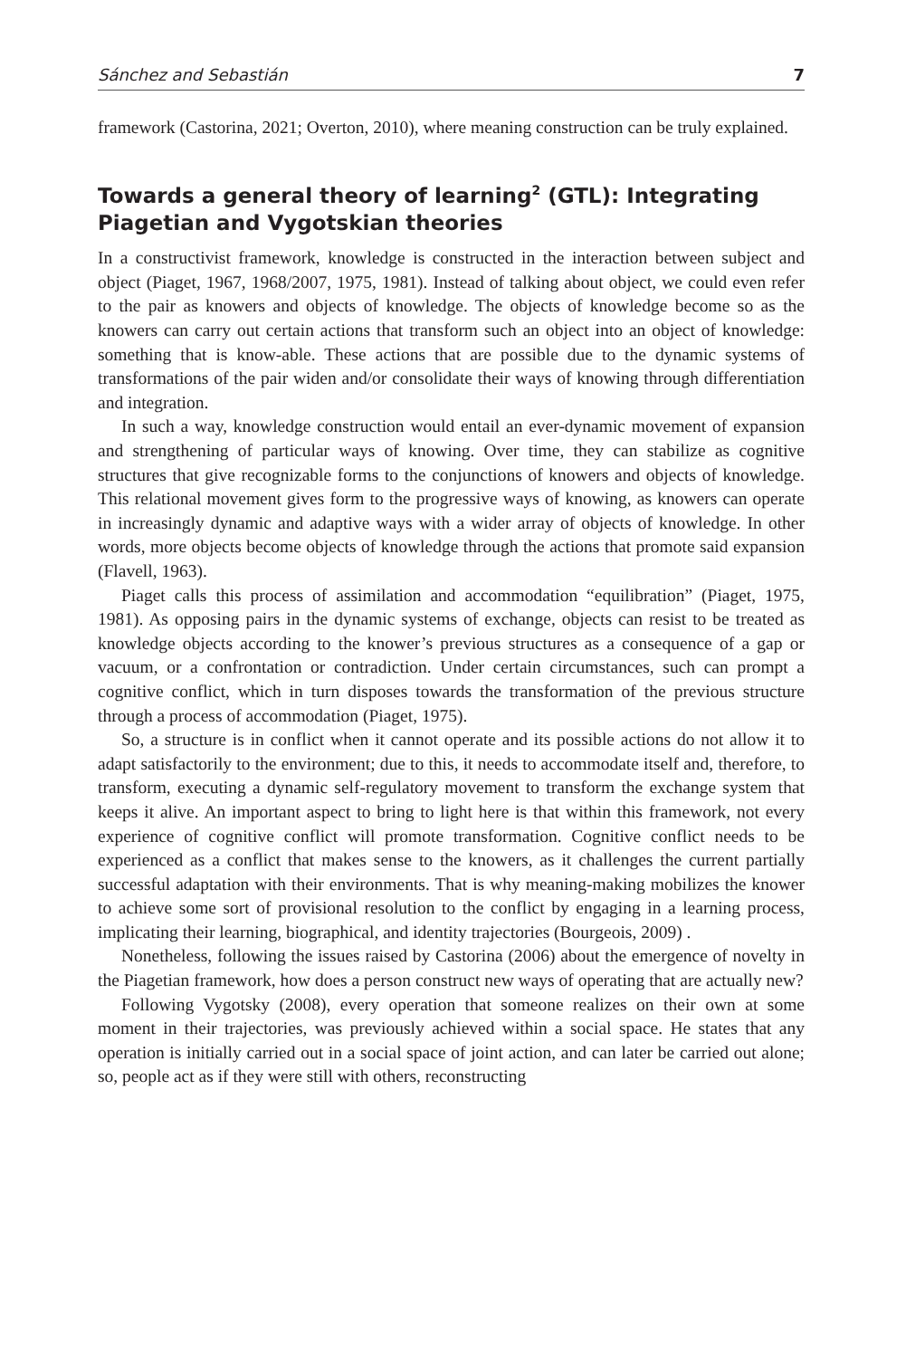Sánchez and Sebastián 7
framework (Castorina, 2021; Overton, 2010), where meaning construction can be truly explained.
Towards a general theory of learning<sup>2</sup> (GTL): Integrating Piagetian and Vygotskian theories
In a constructivist framework, knowledge is constructed in the interaction between subject and object (Piaget, 1967, 1968/2007, 1975, 1981). Instead of talking about object, we could even refer to the pair as knowers and objects of knowledge. The objects of knowledge become so as the knowers can carry out certain actions that transform such an object into an object of knowledge: something that is know-able. These actions that are possible due to the dynamic systems of transformations of the pair widen and/or consolidate their ways of knowing through differentiation and integration.
In such a way, knowledge construction would entail an ever-dynamic movement of expansion and strengthening of particular ways of knowing. Over time, they can stabilize as cognitive structures that give recognizable forms to the conjunctions of knowers and objects of knowledge. This relational movement gives form to the progressive ways of knowing, as knowers can operate in increasingly dynamic and adaptive ways with a wider array of objects of knowledge. In other words, more objects become objects of knowledge through the actions that promote said expansion (Flavell, 1963).
Piaget calls this process of assimilation and accommodation “equilibration” (Piaget, 1975, 1981). As opposing pairs in the dynamic systems of exchange, objects can resist to be treated as knowledge objects according to the knower’s previous structures as a consequence of a gap or vacuum, or a confrontation or contradiction. Under certain circumstances, such can prompt a cognitive conflict, which in turn disposes towards the transformation of the previous structure through a process of accommodation (Piaget, 1975).
So, a structure is in conflict when it cannot operate and its possible actions do not allow it to adapt satisfactorily to the environment; due to this, it needs to accommodate itself and, therefore, to transform, executing a dynamic self-regulatory movement to transform the exchange system that keeps it alive. An important aspect to bring to light here is that within this framework, not every experience of cognitive conflict will promote transformation. Cognitive conflict needs to be experienced as a conflict that makes sense to the knowers, as it challenges the current partially successful adaptation with their environments. That is why meaning-making mobilizes the knower to achieve some sort of provisional resolution to the conflict by engaging in a learning process, implicating their learning, biographical, and identity trajectories (Bourgeois, 2009) .
Nonetheless, following the issues raised by Castorina (2006) about the emergence of novelty in the Piagetian framework, how does a person construct new ways of operating that are actually new?
Following Vygotsky (2008), every operation that someone realizes on their own at some moment in their trajectories, was previously achieved within a social space. He states that any operation is initially carried out in a social space of joint action, and can later be carried out alone; so, people act as if they were still with others, reconstructing